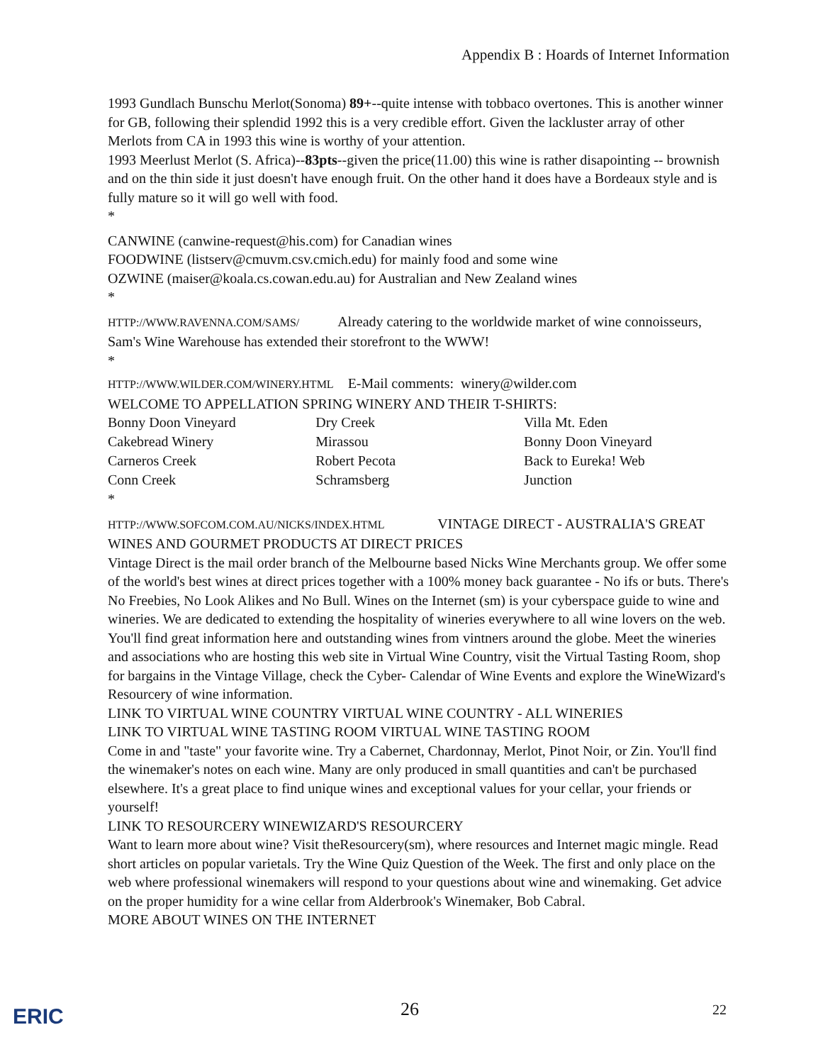Appendix B : Hoards of Internet Information
1993 Gundlach Bunschu Merlot(Sonoma) 89+--quite intense with tobbaco overtones. This is another winner for GB, following their splendid 1992 this is a very credible effort. Given the lackluster array of other Merlots from CA in 1993 this wine is worthy of your attention.
1993 Meerlust Merlot (S. Africa)--83pts--given the price(11.00) this wine is rather disapointing -- brownish and on the thin side it just doesn't have enough fruit. On the other hand it does have a Bordeaux style and is fully mature so it will go well with food.
*
CANWINE (canwine-request@his.com) for Canadian wines
FOODWINE (listserv@cmuvm.csv.cmich.edu) for mainly food and some wine
OZWINE (maiser@koala.cs.cowan.edu.au) for Australian and New Zealand wines
*
HTTP://WWW.RAVENNA.COM/SAMS/ Already catering to the worldwide market of wine connoisseurs, Sam's Wine Warehouse has extended their storefront to the WWW!
*
HTTP://WWW.WILDER.COM/WINERY.HTML E-Mail comments: winery@wilder.com
WELCOME TO APPELLATION SPRING WINERY AND THEIR T-SHIRTS:
| Bonny Doon Vineyard | Dry Creek | Villa Mt. Eden |
| Cakebread Winery | Mirassou | Bonny Doon Vineyard |
| Carneros Creek | Robert Pecota | Back to Eureka! Web |
| Conn Creek | Schramsberg | Junction |
*
HTTP://WWW.SOFCOM.COM.AU/NICKS/INDEX.HTML VINTAGE DIRECT - AUSTRALIA'S GREAT WINES AND GOURMET PRODUCTS AT DIRECT PRICES
Vintage Direct is the mail order branch of the Melbourne based Nicks Wine Merchants group. We offer some of the world's best wines at direct prices together with a 100% money back guarantee - No ifs or buts. There's No Freebies, No Look Alikes and No Bull. Wines on the Internet (sm) is your cyberspace guide to wine and wineries. We are dedicated to extending the hospitality of wineries everywhere to all wine lovers on the web. You'll find great information here and outstanding wines from vintners around the globe. Meet the wineries and associations who are hosting this web site in Virtual Wine Country, visit the Virtual Tasting Room, shop for bargains in the Vintage Village, check the Cyber- Calendar of Wine Events and explore the WineWizard's Resourcery of wine information.
LINK TO VIRTUAL WINE COUNTRY VIRTUAL WINE COUNTRY - ALL WINERIES
LINK TO VIRTUAL WINE TASTING ROOM VIRTUAL WINE TASTING ROOM
Come in and "taste" your favorite wine. Try a Cabernet, Chardonnay, Merlot, Pinot Noir, or Zin. You'll find the winemaker's notes on each wine. Many are only produced in small quantities and can't be purchased elsewhere. It's a great place to find unique wines and exceptional values for your cellar, your friends or yourself!
LINK TO RESOURCERY WINEWIZARD'S RESOURCERY
Want to learn more about wine? Visit theResourcery(sm), where resources and Internet magic mingle. Read short articles on popular varietals. Try the Wine Quiz Question of the Week. The first and only place on the web where professional winemakers will respond to your questions about wine and winemaking. Get advice on the proper humidity for a wine cellar from Alderbrook's Winemaker, Bob Cabral.
MORE ABOUT WINES ON THE INTERNET
ERIC
26 22